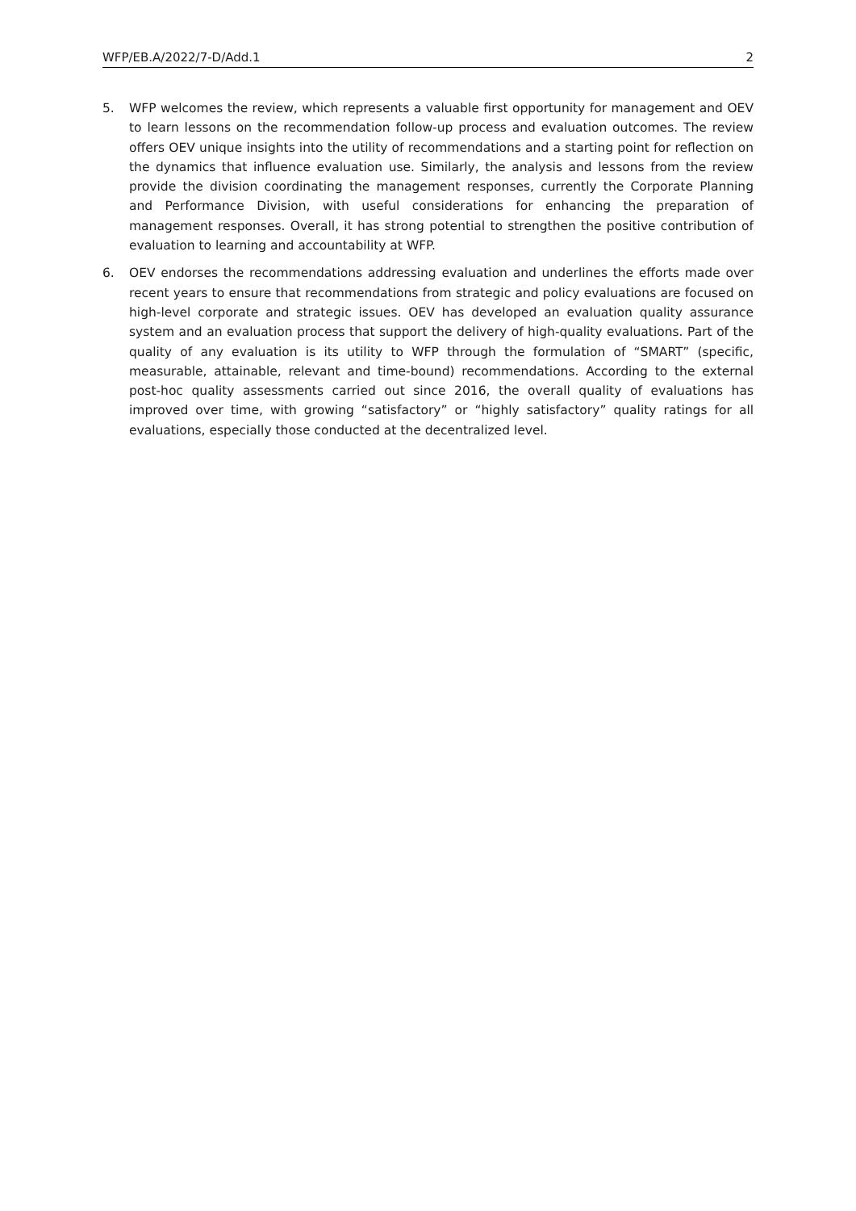WFP/EB.A/2022/7-D/Add.1 2
5. WFP welcomes the review, which represents a valuable first opportunity for management and OEV to learn lessons on the recommendation follow-up process and evaluation outcomes. The review offers OEV unique insights into the utility of recommendations and a starting point for reflection on the dynamics that influence evaluation use. Similarly, the analysis and lessons from the review provide the division coordinating the management responses, currently the Corporate Planning and Performance Division, with useful considerations for enhancing the preparation of management responses. Overall, it has strong potential to strengthen the positive contribution of evaluation to learning and accountability at WFP.
6. OEV endorses the recommendations addressing evaluation and underlines the efforts made over recent years to ensure that recommendations from strategic and policy evaluations are focused on high-level corporate and strategic issues. OEV has developed an evaluation quality assurance system and an evaluation process that support the delivery of high-quality evaluations. Part of the quality of any evaluation is its utility to WFP through the formulation of “SMART” (specific, measurable, attainable, relevant and time-bound) recommendations. According to the external post-hoc quality assessments carried out since 2016, the overall quality of evaluations has improved over time, with growing “satisfactory” or “highly satisfactory” quality ratings for all evaluations, especially those conducted at the decentralized level.